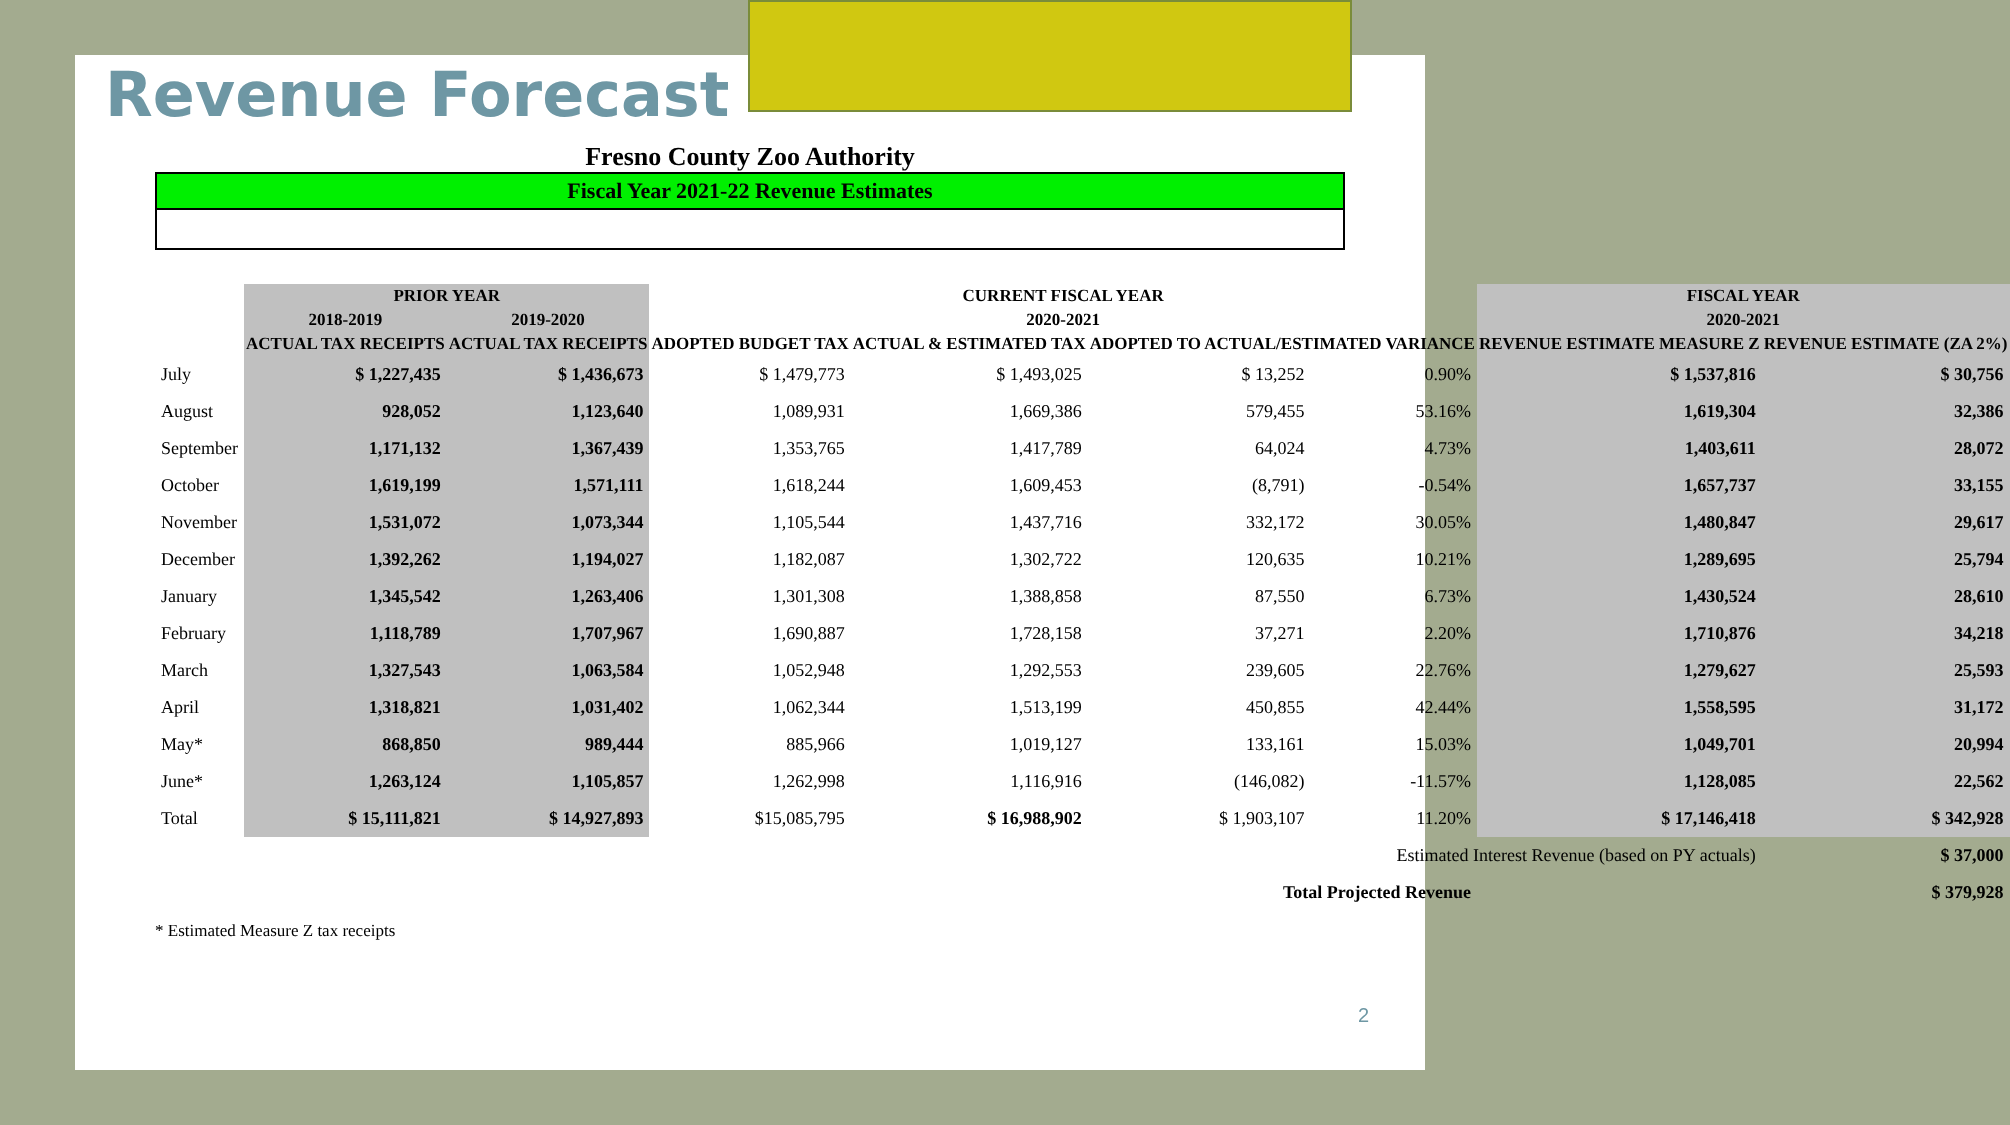Revenue Forecast
Fresno County Zoo Authority
Fiscal Year 2021-22 Revenue Estimates
| | PRIOR YEAR | | CURRENT FISCAL YEAR | | | | FISCAL YEAR | |
| --- | --- | --- | --- | --- | --- | --- | --- | --- |
| | 2018-2019 | 2019-2020 | 2020-2021 | | | | 2020-2021 | |
| | ACTUAL TAX RECEIPTS | ACTUAL TAX RECEIPTS | ADOPTED BUDGET TAX | ACTUAL & ESTIMATED TAX | ADOPTED TO ACTUAL/ESTIMATED VARIANCE | | REVENUE ESTIMATE MEASURE Z | REVENUE ESTIMATE (ZA 2%) |
| July | $ 1,227,435 | $ 1,436,673 | $ 1,479,773 | $ 1,493,025 | $ 13,252 | 0.90% | $ 1,537,816 | $ 30,756 |
| August | 928,052 | 1,123,640 | 1,089,931 | 1,669,386 | 579,455 | 53.16% | 1,619,304 | 32,386 |
| September | 1,171,132 | 1,367,439 | 1,353,765 | 1,417,789 | 64,024 | 4.73% | 1,403,611 | 28,072 |
| October | 1,619,199 | 1,571,111 | 1,618,244 | 1,609,453 | (8,791) | -0.54% | 1,657,737 | 33,155 |
| November | 1,531,072 | 1,073,344 | 1,105,544 | 1,437,716 | 332,172 | 30.05% | 1,480,847 | 29,617 |
| December | 1,392,262 | 1,194,027 | 1,182,087 | 1,302,722 | 120,635 | 10.21% | 1,289,695 | 25,794 |
| January | 1,345,542 | 1,263,406 | 1,301,308 | 1,388,858 | 87,550 | 6.73% | 1,430,524 | 28,610 |
| February | 1,118,789 | 1,707,967 | 1,690,887 | 1,728,158 | 37,271 | 2.20% | 1,710,876 | 34,218 |
| March | 1,327,543 | 1,063,584 | 1,052,948 | 1,292,553 | 239,605 | 22.76% | 1,279,627 | 25,593 |
| April | 1,318,821 | 1,031,402 | 1,062,344 | 1,513,199 | 450,855 | 42.44% | 1,558,595 | 31,172 |
| May* | 868,850 | 989,444 | 885,966 | 1,019,127 | 133,161 | 15.03% | 1,049,701 | 20,994 |
| June* | 1,263,124 | 1,105,857 | 1,262,998 | 1,116,916 | (146,082) | -11.57% | 1,128,085 | 22,562 |
| Total | $ 15,111,821 | $ 14,927,893 | $15,085,795 | $ 16,988,902 | $ 1,903,107 | 11.20% | $ 17,146,418 | $ 342,928 |
| | Estimated Interest Revenue (based on PY actuals) | | | | | | | $ 37,000 |
| | Total Projected Revenue | | | | | | | $ 379,928 |
* Estimated Measure Z tax receipts
2